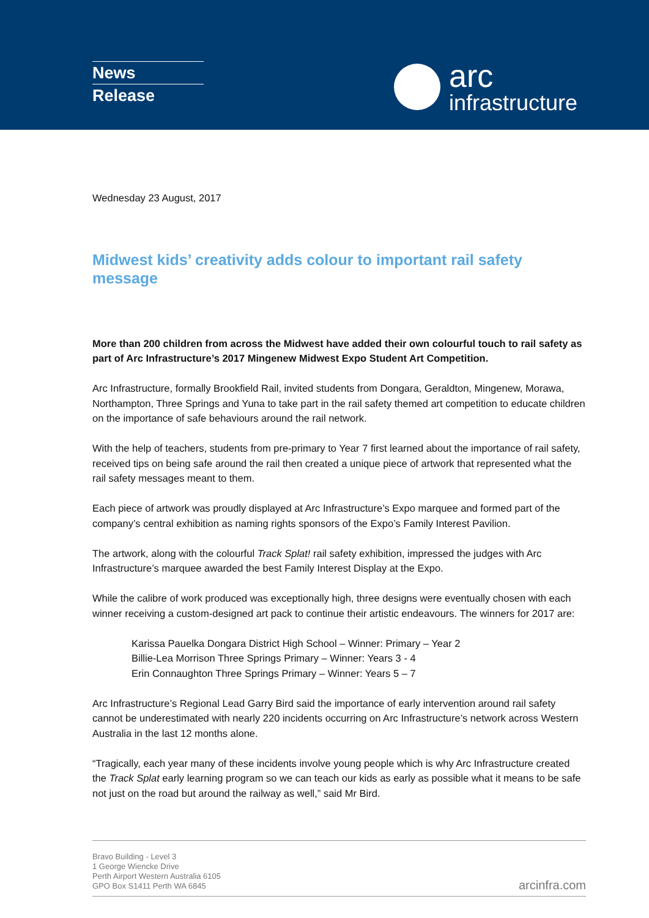News
Release
arc
infrastructure
Wednesday 23 August, 2017
Midwest kids’ creativity adds colour to important rail safety message
More than 200 children from across the Midwest have added their own colourful touch to rail safety as part of Arc Infrastructure’s 2017 Mingenew Midwest Expo Student Art Competition.
Arc Infrastructure, formally Brookfield Rail, invited students from Dongara, Geraldton, Mingenew, Morawa, Northampton, Three Springs and Yuna to take part in the rail safety themed art competition to educate children on the importance of safe behaviours around the rail network.
With the help of teachers, students from pre-primary to Year 7 first learned about the importance of rail safety, received tips on being safe around the rail then created a unique piece of artwork that represented what the rail safety messages meant to them.
Each piece of artwork was proudly displayed at Arc Infrastructure’s Expo marquee and formed part of the company’s central exhibition as naming rights sponsors of the Expo’s Family Interest Pavilion.
The artwork, along with the colourful Track Splat! rail safety exhibition, impressed the judges with Arc Infrastructure’s marquee awarded the best Family Interest Display at the Expo.
While the calibre of work produced was exceptionally high, three designs were eventually chosen with each winner receiving a custom-designed art pack to continue their artistic endeavours. The winners for 2017 are:
Karissa Pauelka Dongara District High School – Winner: Primary – Year 2
Billie-Lea Morrison Three Springs Primary – Winner: Years 3 - 4
Erin Connaughton Three Springs Primary – Winner: Years 5 – 7
Arc Infrastructure’s Regional Lead Garry Bird said the importance of early intervention around rail safety cannot be underestimated with nearly 220 incidents occurring on Arc Infrastructure’s network across Western Australia in the last 12 months alone.
“Tragically, each year many of these incidents involve young people which is why Arc Infrastructure created the Track Splat early learning program so we can teach our kids as early as possible what it means to be safe not just on the road but around the railway as well,” said Mr Bird.
Bravo Building - Level 3
1 George Wiencke Drive
Perth Airport Western Australia 6105
GPO Box S1411 Perth WA 6845
arcinfra.com